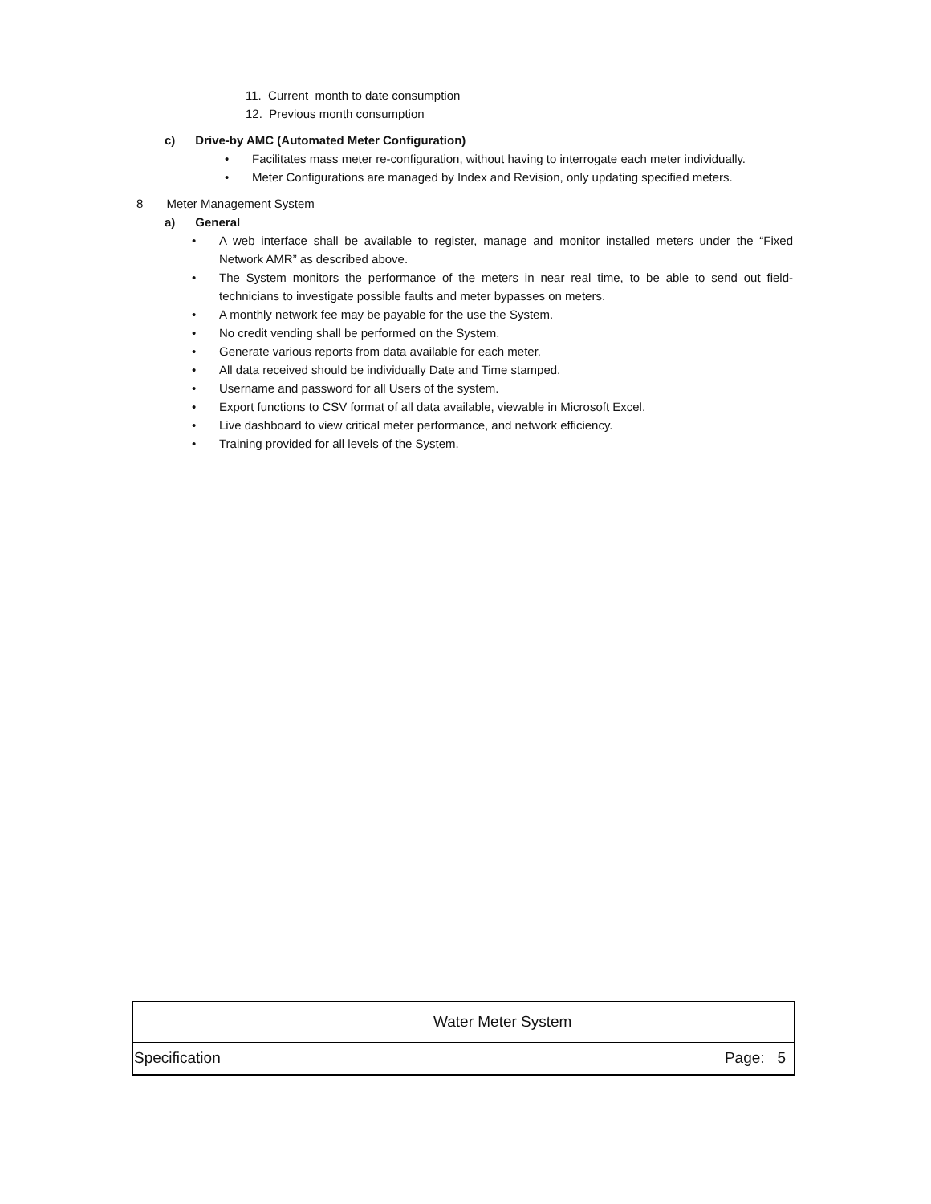11. Current month to date consumption
12. Previous month consumption
c) Drive-by AMC (Automated Meter Configuration)
• Facilitates mass meter re-configuration, without having to interrogate each meter individually.
• Meter Configurations are managed by Index and Revision, only updating specified meters.
8 Meter Management System
a) General
• A web interface shall be available to register, manage and monitor installed meters under the “Fixed Network AMR” as described above.
• The System monitors the performance of the meters in near real time, to be able to send out field-technicians to investigate possible faults and meter bypasses on meters.
• A monthly network fee may be payable for the use the System.
• No credit vending shall be performed on the System.
• Generate various reports from data available for each meter.
• All data received should be individually Date and Time stamped.
• Username and password for all Users of the system.
• Export functions to CSV format of all data available, viewable in Microsoft Excel.
• Live dashboard to view critical meter performance, and network efficiency.
• Training provided for all levels of the System.
| | Water Meter System | |
| Specification | | Page: 5 |